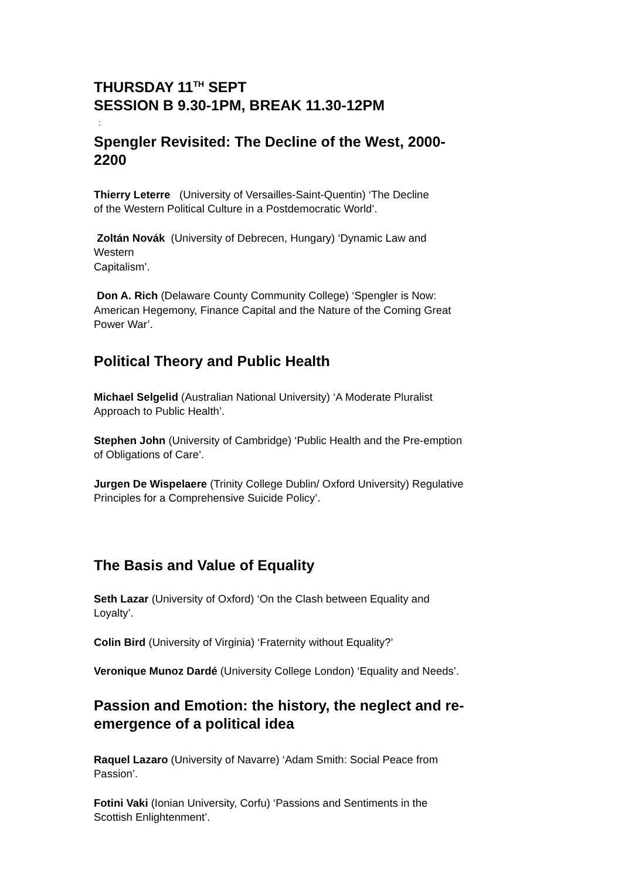THURSDAY 11<sup>TH</sup> SEPT
SESSION B 9.30-1PM, BREAK 11.30-12PM
:
Spengler Revisited: The Decline of the West, 2000-
2200
Thierry Leterre (University of Versailles-Saint-Quentin) ‘The Decline
of the Western Political Culture in a Postdemocratic World’.
Zoltán Novák (University of Debrecen, Hungary) ‘Dynamic Law and
Western
Capitalism’.
Don A. Rich (Delaware County Community College) ‘Spengler is Now:
American Hegemony, Finance Capital and the Nature of the Coming Great
Power War’.
Political Theory and Public Health
Michael Selgelid (Australian National University) ‘A Moderate Pluralist
Approach to Public Health’.
Stephen John (University of Cambridge) ‘Public Health and the Pre-emption
of Obligations of Care’.
Jurgen De Wispelaere (Trinity College Dublin/ Oxford University) Regulative
Principles for a Comprehensive Suicide Policy’.
The Basis and Value of Equality
Seth Lazar (University of Oxford) ‘On the Clash between Equality and
Loyalty’.
Colin Bird (University of Virginia) ‘Fraternity without Equality?’
Veronique Munoz Dardé (University College London) ‘Equality and Needs’.
Passion and Emotion: the history, the neglect and re-
emergence of a political idea
Raquel Lazaro (University of Navarre) ‘Adam Smith: Social Peace from
Passion’.
Fotini Vaki (Ionian University, Corfu) ‘Passions and Sentiments in the
Scottish Enlightenment’.